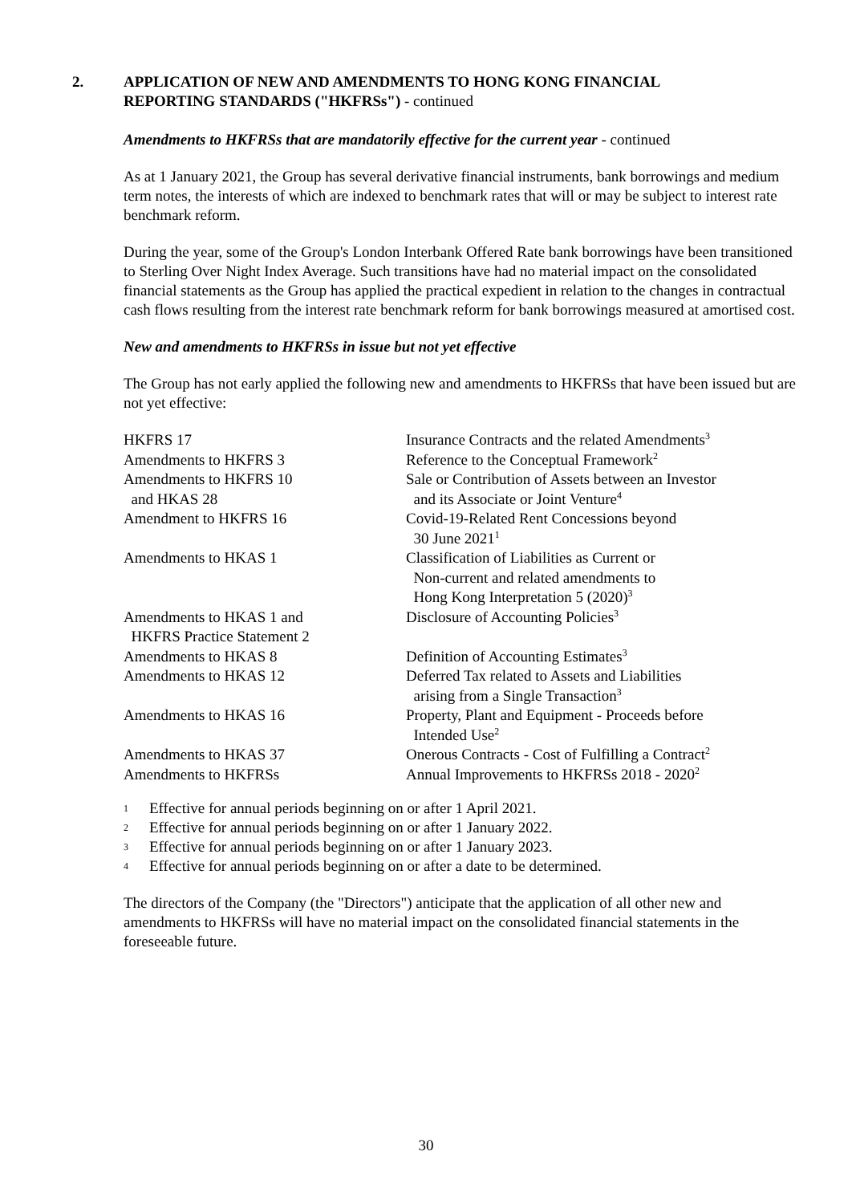2. APPLICATION OF NEW AND AMENDMENTS TO HONG KONG FINANCIAL
REPORTING STANDARDS ("HKFRSs") - continued
Amendments to HKFRSs that are mandatorily effective for the current year - continued
As at 1 January 2021, the Group has several derivative financial instruments, bank borrowings and medium term notes, the interests of which are indexed to benchmark rates that will or may be subject to interest rate benchmark reform.
During the year, some of the Group's London Interbank Offered Rate bank borrowings have been transitioned to Sterling Over Night Index Average. Such transitions have had no material impact on the consolidated financial statements as the Group has applied the practical expedient in relation to the changes in contractual cash flows resulting from the interest rate benchmark reform for bank borrowings measured at amortised cost.
New and amendments to HKFRSs in issue but not yet effective
The Group has not early applied the following new and amendments to HKFRSs that have been issued but are not yet effective:
| HKFRS 17 | Insurance Contracts and the related Amendments<sup>3</sup> |
| Amendments to HKFRS 3 | Reference to the Conceptual Framework<sup>2</sup> |
| Amendments to HKFRS 10 and HKAS 28 | Sale or Contribution of Assets between an Investor and its Associate or Joint Venture<sup>4</sup> |
| Amendment to HKFRS 16 | Covid-19-Related Rent Concessions beyond 30 June 2021<sup>1</sup> |
| Amendments to HKAS 1 | Classification of Liabilities as Current or Non-current and related amendments to Hong Kong Interpretation 5 (2020)<sup>3</sup> |
| Amendments to HKAS 1 and HKFRS Practice Statement 2 | Disclosure of Accounting Policies<sup>3</sup> |
| Amendments to HKAS 8 | Definition of Accounting Estimates<sup>3</sup> |
| Amendments to HKAS 12 | Deferred Tax related to Assets and Liabilities arising from a Single Transaction<sup>3</sup> |
| Amendments to HKAS 16 | Property, Plant and Equipment - Proceeds before Intended Use<sup>2</sup> |
| Amendments to HKAS 37 | Onerous Contracts - Cost of Fulfilling a Contract<sup>2</sup> |
| Amendments to HKFRSs | Annual Improvements to HKFRSs 2018 - 2020<sup>2</sup> |
1 Effective for annual periods beginning on or after 1 April 2021.
2 Effective for annual periods beginning on or after 1 January 2022.
3 Effective for annual periods beginning on or after 1 January 2023.
4 Effective for annual periods beginning on or after a date to be determined.
The directors of the Company (the "Directors") anticipate that the application of all other new and amendments to HKFRSs will have no material impact on the consolidated financial statements in the foreseeable future.
30